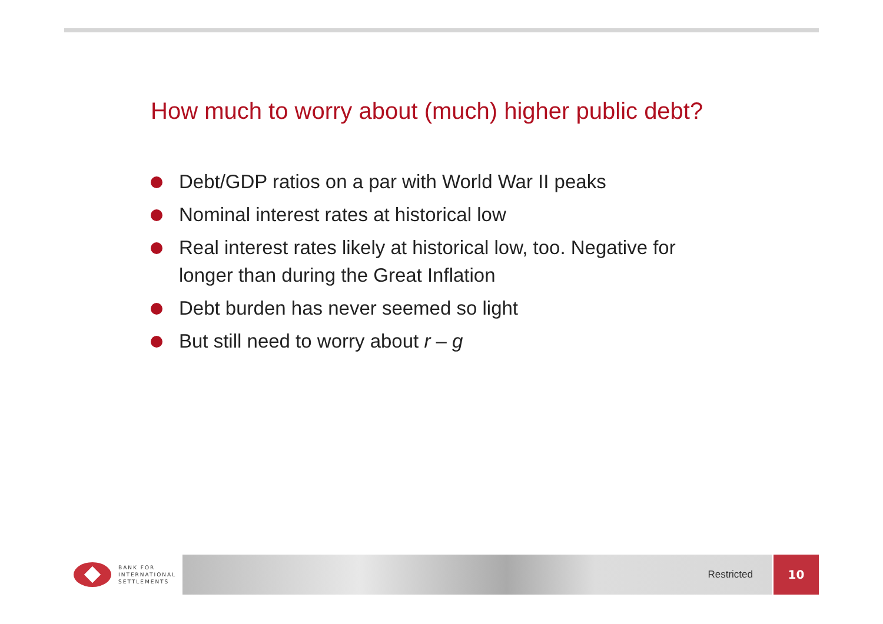How much to worry about (much) higher public debt?
Debt/GDP ratios on a par with World War II peaks
Nominal interest rates at historical low
Real interest rates likely at historical low, too. Negative for longer than during the Great Inflation
Debt burden has never seemed so light
But still need to worry about r – g
BANK FOR
INTERNATIONAL
SETTLEMENTS
Restricted
10